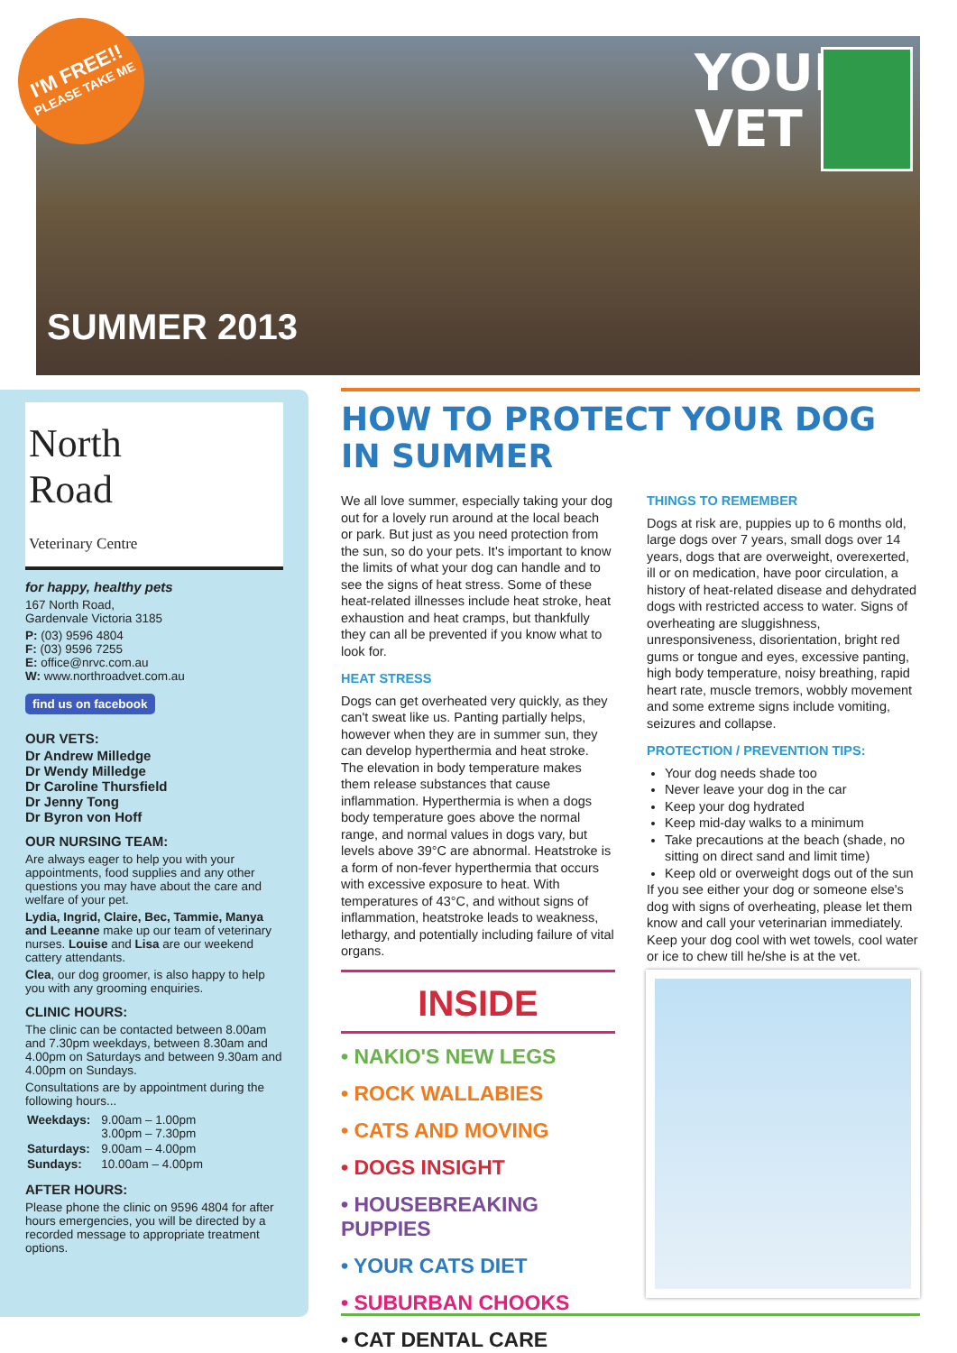I'M FREE!!
PLEASE TAKE ME
YOUR
VET
SUMMER 2013
North
Road
Veterinary Centre
for happy, healthy pets
167 North Road,
Gardenvale Victoria 3185
P: (03) 9596 4804
F: (03) 9596 7255
E: office@nrvc.com.au
W: www.northroadvet.com.au
find us on facebook
OUR VETS:
Dr Andrew Milledge
Dr Wendy Milledge
Dr Caroline Thursfield
Dr Jenny Tong
Dr Byron von Hoff
OUR NURSING TEAM:
Are always eager to help you with your appointments, food supplies and any other questions you may have about the care and welfare of your pet.
Lydia, Ingrid, Claire, Bec, Tammie, Manya and Leeanne make up our team of veterinary nurses. Louise and Lisa are our weekend cattery attendants.
Clea, our dog groomer, is also happy to help you with any grooming enquiries.
CLINIC HOURS:
The clinic can be contacted between 8.00am and 7.30pm weekdays, between 8.30am and 4.00pm on Saturdays and between 9.30am and 4.00pm on Sundays.
Consultations are by appointment during the following hours...
| Weekdays: | 9.00am – 1.00pm 3.00pm – 7.30pm |
| Saturdays: | 9.00am – 4.00pm |
| Sundays: | 10.00am – 4.00pm |
AFTER HOURS:
Please phone the clinic on 9596 4804 for after hours emergencies, you will be directed by a recorded message to appropriate treatment options.
HOW TO PROTECT YOUR DOG IN SUMMER
We all love summer, especially taking your dog out for a lovely run around at the local beach or park. But just as you need protection from the sun, so do your pets. It's important to know the limits of what your dog can handle and to see the signs of heat stress. Some of these heat-related illnesses include heat stroke, heat exhaustion and heat cramps, but thankfully they can all be prevented if you know what to look for.
HEAT STRESS
Dogs can get overheated very quickly, as they can't sweat like us. Panting partially helps, however when they are in summer sun, they can develop hyperthermia and heat stroke. The elevation in body temperature makes them release substances that cause inflammation. Hyperthermia is when a dogs body temperature goes above the normal range, and normal values in dogs vary, but levels above 39°C are abnormal. Heatstroke is a form of non-fever hyperthermia that occurs with excessive exposure to heat. With temperatures of 43°C, and without signs of inflammation, heatstroke leads to weakness, lethargy, and potentially including failure of vital organs.
THINGS TO REMEMBER
Dogs at risk are, puppies up to 6 months old, large dogs over 7 years, small dogs over 14 years, dogs that are overweight, overexerted, ill or on medication, have poor circulation, a history of heat-related disease and dehydrated dogs with restricted access to water. Signs of overheating are sluggishness, unresponsiveness, disorientation, bright red gums or tongue and eyes, excessive panting, high body temperature, noisy breathing, rapid heart rate, muscle tremors, wobbly movement and some extreme signs include vomiting, seizures and collapse.
PROTECTION / PREVENTION TIPS:
Your dog needs shade too
Never leave your dog in the car
Keep your dog hydrated
Keep mid-day walks to a minimum
Take precautions at the beach (shade, no sitting on direct sand and limit time)
Keep old or overweight dogs out of the sun
If you see either your dog or someone else's dog with signs of overheating, please let them know and call your veterinarian immediately. Keep your dog cool with wet towels, cool water or ice to chew till he/she is at the vet.
INSIDE
• NAKIO'S NEW LEGS
• ROCK WALLABIES
• CATS AND MOVING
• DOGS INSIGHT
• HOUSEBREAKING PUPPIES
• YOUR CATS DIET
• SUBURBAN CHOOKS
• CAT DENTAL CARE